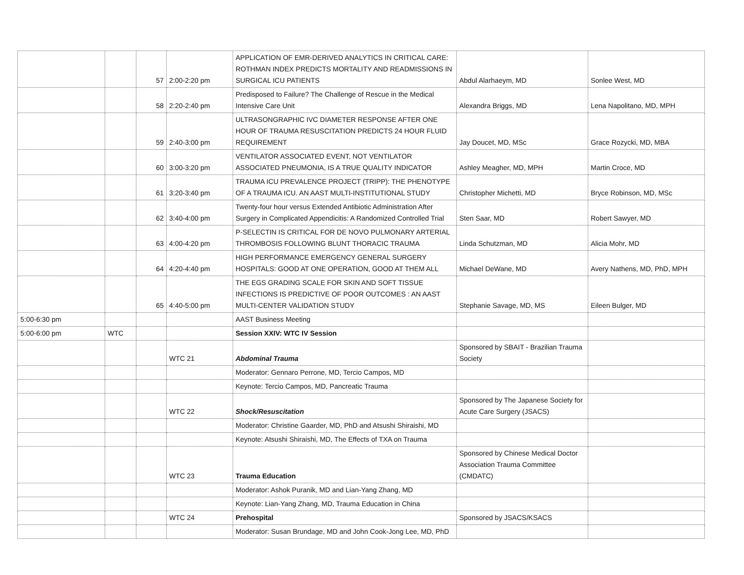| | | 57 | 2:00-2:20 pm | APPLICATION OF EMR-DERIVED ANALYTICS IN CRITICAL CARE: ROTHMAN INDEX PREDICTS MORTALITY AND READMISSIONS IN SURGICAL ICU PATIENTS | Abdul Alarhaeym, MD | Sonlee West, MD |
| | | 58 | 2:20-2:40 pm | Predisposed to Failure? The Challenge of Rescue in the Medical Intensive Care Unit | Alexandra Briggs, MD | Lena Napolitano, MD, MPH |
| | | 59 | 2:40-3:00 pm | ULTRASONGRAPHIC IVC DIAMETER RESPONSE AFTER ONE HOUR OF TRAUMA RESUSCITATION PREDICTS 24 HOUR FLUID REQUIREMENT | Jay Doucet, MD, MSc | Grace Rozycki, MD, MBA |
| | | 60 | 3:00-3:20 pm | VENTILATOR ASSOCIATED EVENT, NOT VENTILATOR ASSOCIATED PNEUMONIA, IS A TRUE QUALITY INDICATOR | Ashley Meagher, MD, MPH | Martin Croce, MD |
| | | 61 | 3:20-3:40 pm | TRAUMA ICU PREVALENCE PROJECT (TRIPP): THE PHENOTYPE OF A TRAUMA ICU. AN AAST MULTI-INSTITUTIONAL STUDY | Christopher Michetti, MD | Bryce Robinson, MD, MSc |
| | | 62 | 3:40-4:00 pm | Twenty-four hour versus Extended Antibiotic Administration After Surgery in Complicated Appendicitis: A Randomized Controlled Trial | Sten Saar, MD | Robert Sawyer, MD |
| | | 63 | 4:00-4:20 pm | P-SELECTIN IS CRITICAL FOR DE NOVO PULMONARY ARTERIAL THROMBOSIS FOLLOWING BLUNT THORACIC TRAUMA | Linda Schutzman, MD | Alicia Mohr, MD |
| | | 64 | 4:20-4:40 pm | HIGH PERFORMANCE EMERGENCY GENERAL SURGERY HOSPITALS: GOOD AT ONE OPERATION, GOOD AT THEM ALL | Michael DeWane, MD | Avery Nathens, MD, PhD, MPH |
| | | 65 | 4:40-5:00 pm | THE EGS GRADING SCALE FOR SKIN AND SOFT TISSUE INFECTIONS IS PREDICTIVE OF POOR OUTCOMES : AN AAST MULTI-CENTER VALIDATION STUDY | Stephanie Savage, MD, MS | Eileen Bulger, MD |
| 5:00-6:30 pm | | | | AAST Business Meeting | | |
| 5:00-6:00 pm | WTC | | | Session XXIV: WTC IV Session | | |
| | | | WTC 21 | Abdominal Trauma | Sponsored by SBAIT - Brazilian Trauma Society | |
| | | | | Moderator: Gennaro Perrone, MD, Tercio Campos, MD | | |
| | | | | Keynote: Tercio Campos, MD, Pancreatic Trauma | | |
| | | | WTC 22 | Shock/Resuscitation | Sponsored by The Japanese Society for Acute Care Surgery (JSACS) | |
| | | | | Moderator: Christine Gaarder, MD, PhD and Atsushi Shiraishi, MD | | |
| | | | | Keynote: Atsushi Shiraishi, MD, The Effects of TXA on Trauma | | |
| | | | WTC 23 | Trauma Education | Sponsored by Chinese Medical Doctor Association Trauma Committee (CMDATC) | |
| | | | | Moderator: Ashok Puranik, MD and Lian-Yang Zhang, MD | | |
| | | | | Keynote: Lian-Yang Zhang, MD, Trauma Education in China | | |
| | | | WTC 24 | Prehospital | Sponsored by JSACS/KSACS | |
| | | | | Moderator: Susan Brundage, MD and John Cook-Jong Lee, MD, PhD | | |